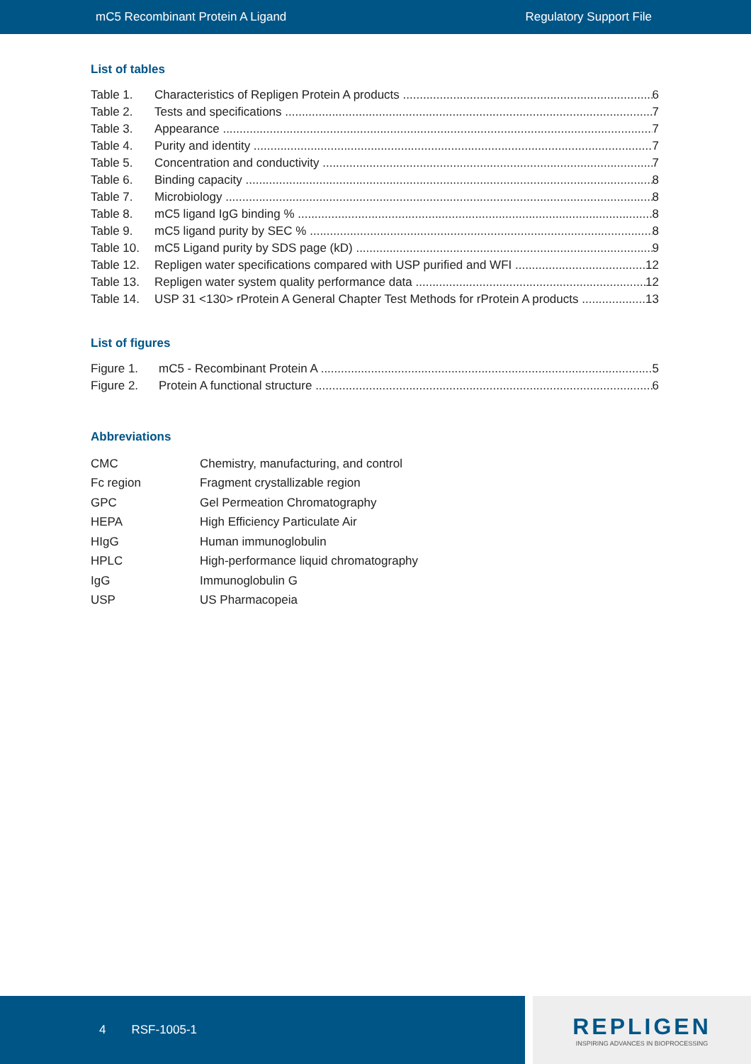mC5 Recombinant Protein A Ligand Regulatory Support File
List of tables
Table 1. Characteristics of Repligen Protein A products 6
Table 2. Tests and specifications 7
Table 3. Appearance 7
Table 4. Purity and identity 7
Table 5. Concentration and conductivity 7
Table 6. Binding capacity 8
Table 7. Microbiology 8
Table 8. mC5 ligand IgG binding % 8
Table 9. mC5 ligand purity by SEC % 8
Table 10. mC5 Ligand purity by SDS page (kD) 9
Table 12. Repligen water specifications compared with USP purified and WFI 12
Table 13. Repligen water system quality performance data 12
Table 14. USP 31 <130> rProtein A General Chapter Test Methods for rProtein A products 13
List of figures
Figure 1. mC5 - Recombinant Protein A 5
Figure 2. Protein A functional structure 6
Abbreviations
| CMC | Chemistry, manufacturing, and control |
| Fc region | Fragment crystallizable region |
| GPC | Gel Permeation Chromatography |
| HEPA | High Efficiency Particulate Air |
| HIgG | Human immunoglobulin |
| HPLC | High-performance liquid chromatography |
| IgG | Immunoglobulin G |
| USP | US Pharmacopeia |
4 RSF-1005-1
REPLIGEN
INSPIRING ADVANCES IN BIOPROCESSING